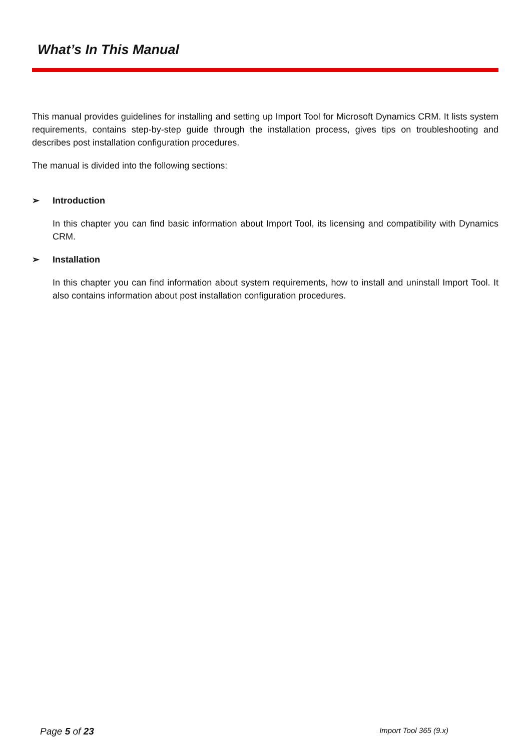What’s In This Manual
This manual provides guidelines for installing and setting up Import Tool for Microsoft Dynamics CRM. It lists system requirements, contains step-by-step guide through the installation process, gives tips on troubleshooting and describes post installation configuration procedures.
The manual is divided into the following sections:
➢ Introduction
In this chapter you can find basic information about Import Tool, its licensing and compatibility with Dynamics CRM.
➢ Installation
In this chapter you can find information about system requirements, how to install and uninstall Import Tool. It also contains information about post installation configuration procedures.
Page 5 of 23
Import Tool 365 (9.x)